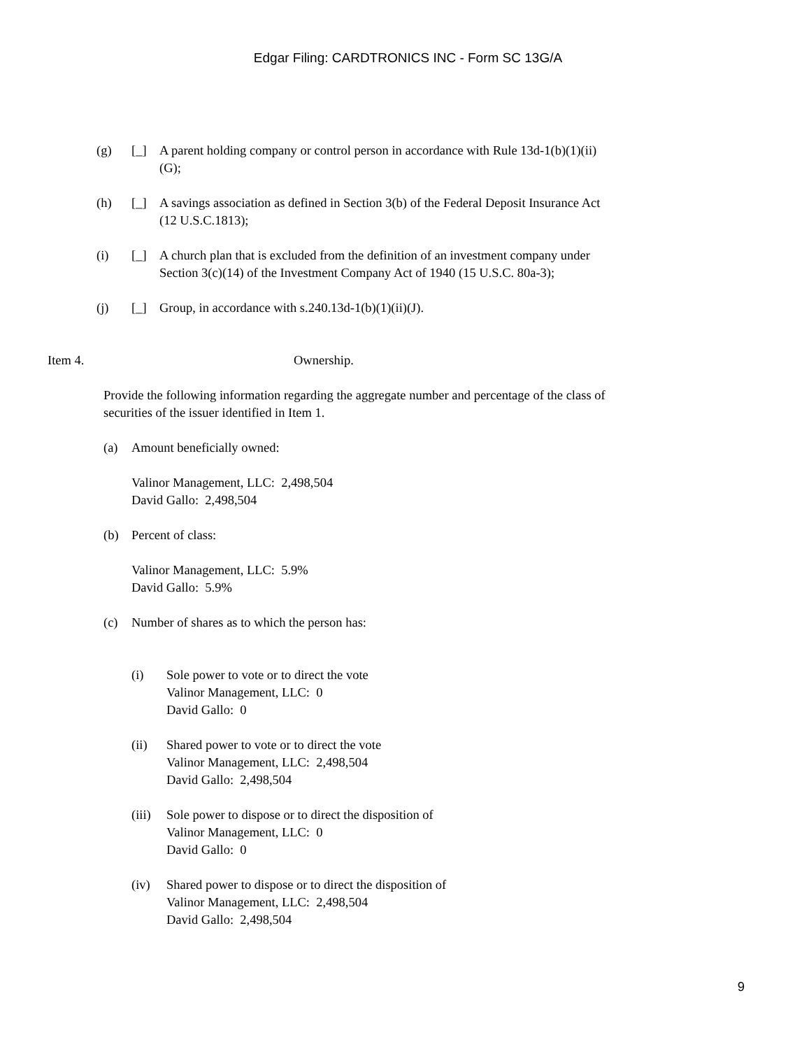Edgar Filing: CARDTRONICS INC - Form SC 13G/A
(g) [_] A parent holding company or control person in accordance with Rule 13d-1(b)(1)(ii)(G);
(h) [_] A savings association as defined in Section 3(b) of the Federal Deposit Insurance Act (12 U.S.C.1813);
(i) [_] A church plan that is excluded from the definition of an investment company under Section 3(c)(14) of the Investment Company Act of 1940 (15 U.S.C. 80a-3);
(j) [_] Group, in accordance with s.240.13d-1(b)(1)(ii)(J).
Item 4. Ownership.
Provide the following information regarding the aggregate number and percentage of the class of securities of the issuer identified in Item 1.
(a) Amount beneficially owned:
Valinor Management, LLC: 2,498,504
David Gallo: 2,498,504
(b) Percent of class:
Valinor Management, LLC: 5.9%
David Gallo: 5.9%
(c) Number of shares as to which the person has:
(i) Sole power to vote or to direct the vote
Valinor Management, LLC: 0
David Gallo: 0
(ii) Shared power to vote or to direct the vote
Valinor Management, LLC: 2,498,504
David Gallo: 2,498,504
(iii)
Sole power to dispose or to direct the disposition of
Valinor Management, LLC: 0
David Gallo: 0
(iv) Shared power to dispose or to direct the disposition of
Valinor Management, LLC: 2,498,504
David Gallo: 2,498,504
9